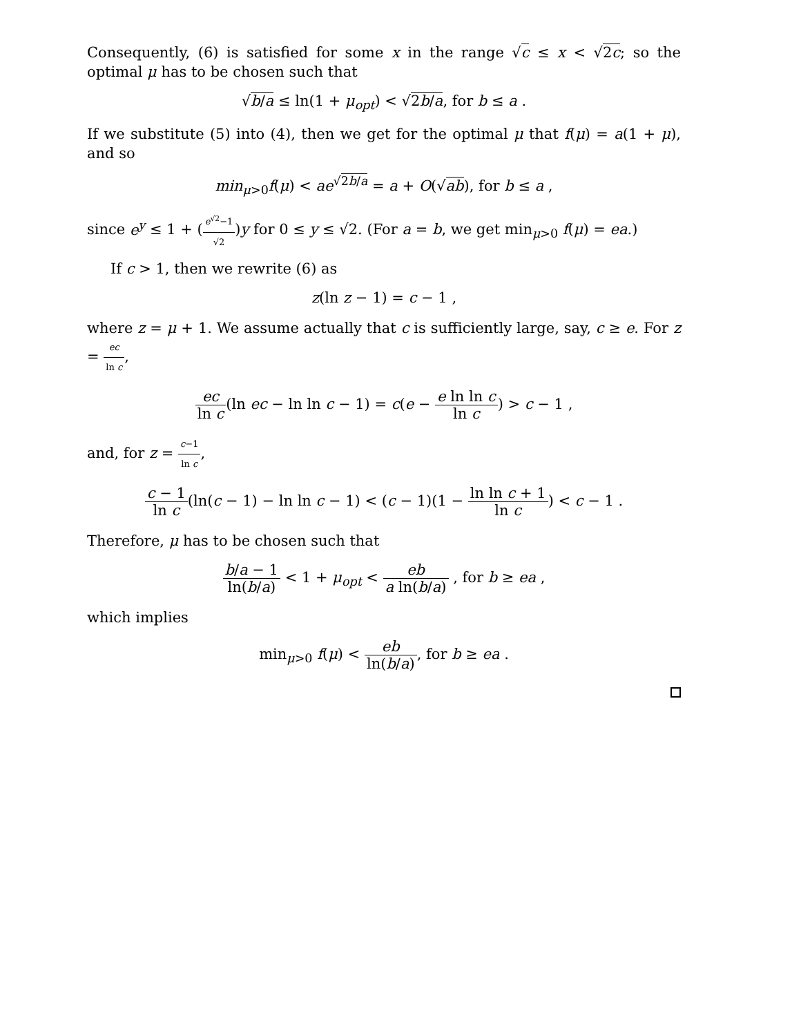Consequently, (6) is satisfied for some x in the range √c ≤ x < √2c; so the optimal μ has to be chosen such that
√b/a ≤ ln(1 + μ<sub>opt</sub>) < √2b/a, for b ≤ a .
If we substitute (5) into (4), then we get for the optimal μ that f(μ) = a(1 + μ), and so
min<sub>μ>0</sub>f(μ) < ae<sup>√2b/a</sup> = a + O(√ab), for b ≤ a ,
since e<sup>y</sup> ≤ 1 + (e<sup>√2</sup>−1 √2)y for 0 ≤ y ≤ √2. (For a = b, we get min<sub>μ>0</sub> f(μ) = ea.)
If c > 1, then we rewrite (6) as
z(ln z − 1) = c − 1 ,
where z = μ + 1. We assume actually that c is sufficiently large, say, c ≥ e. For z = ec ln c,
ec ln c(ln ec − ln ln c − 1) = c(e − e ln ln c ln c) > c − 1 ,
and, for z = c−1 ln c,
c − 1 ln c(ln(c − 1) − ln ln c − 1) < (c − 1)(1 − ln ln c + 1 ln c) < c − 1 .
Therefore, μ has to be chosen such that
b/a − 1 ln(b/a) < 1 + μ<sub>opt</sub> < eb a ln(b/a) , for b ≥ ea ,
which implies
min<sub>μ>0</sub> f(μ) < eb ln(b/a), for b ≥ ea .